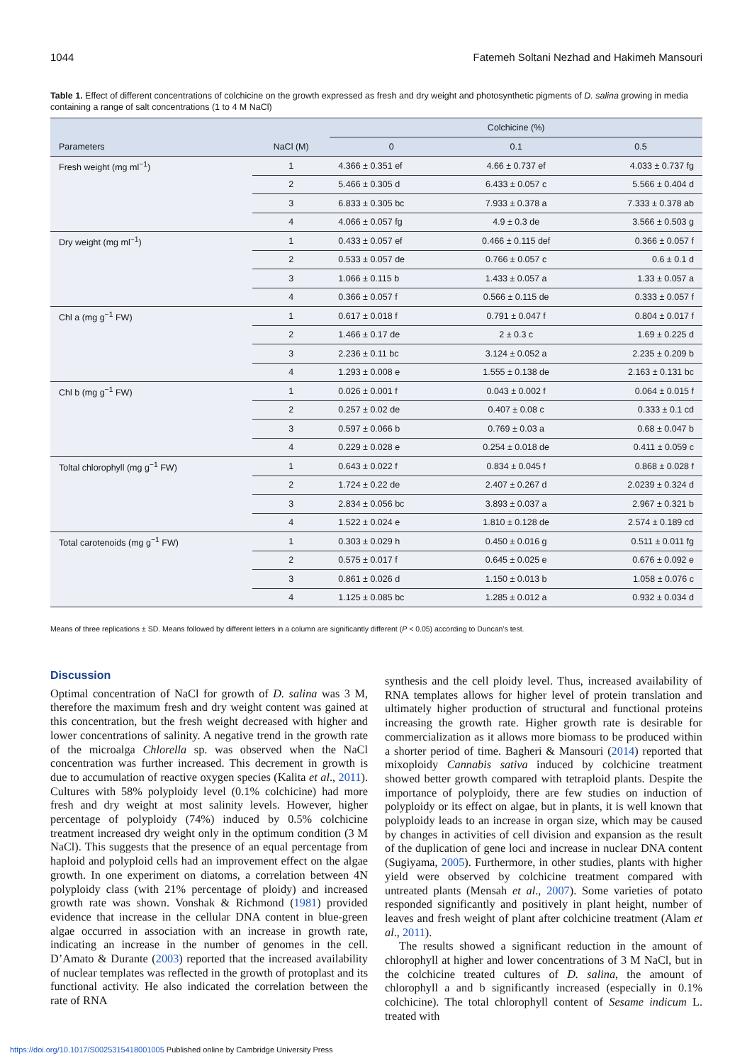1044 Fatemeh Soltani Nezhad and Hakimeh Mansouri
Table 1. Effect of different concentrations of colchicine on the growth expressed as fresh and dry weight and photosynthetic pigments of D. salina growing in media containing a range of salt concentrations (1 to 4 M NaCl)
| | | Colchicine (%) | | |
| --- | --- | --- | --- | --- |
| Parameters | NaCl (M) | 0 | 0.1 | 0.5 |
| Fresh weight (mg ml<sup>−1</sup>) | 1 | 4.366 ± 0.351 ef | 4.66 ± 0.737 ef | 4.033 ± 0.737 fg |
| | 2 | 5.466 ± 0.305 d | 6.433 ± 0.057 c | 5.566 ± 0.404 d |
| | 3 | 6.833 ± 0.305 bc | 7.933 ± 0.378 a | 7.333 ± 0.378 ab |
| | 4 | 4.066 ± 0.057 fg | 4.9 ± 0.3 de | 3.566 ± 0.503 g |
| Dry weight (mg ml<sup>−1</sup>) | 1 | 0.433 ± 0.057 ef | 0.466 ± 0.115 def | 0.366 ± 0.057 f |
| | 2 | 0.533 ± 0.057 de | 0.766 ± 0.057 c | 0.6 ± 0.1 d |
| | 3 | 1.066 ± 0.115 b | 1.433 ± 0.057 a | 1.33 ± 0.057 a |
| | 4 | 0.366 ± 0.057 f | 0.566 ± 0.115 de | 0.333 ± 0.057 f |
| Chl a (mg g<sup>−1</sup> FW) | 1 | 0.617 ± 0.018 f | 0.791 ± 0.047 f | 0.804 ± 0.017 f |
| | 2 | 1.466 ± 0.17 de | 2 ± 0.3 c | 1.69 ± 0.225 d |
| | 3 | 2.236 ± 0.11 bc | 3.124 ± 0.052 a | 2.235 ± 0.209 b |
| | 4 | 1.293 ± 0.008 e | 1.555 ± 0.138 de | 2.163 ± 0.131 bc |
| Chl b (mg g<sup>−1</sup> FW) | 1 | 0.026 ± 0.001 f | 0.043 ± 0.002 f | 0.064 ± 0.015 f |
| | 2 | 0.257 ± 0.02 de | 0.407 ± 0.08 c | 0.333 ± 0.1 cd |
| | 3 | 0.597 ± 0.066 b | 0.769 ± 0.03 a | 0.68 ± 0.047 b |
| | 4 | 0.229 ± 0.028 e | 0.254 ± 0.018 de | 0.411 ± 0.059 c |
| Toltal chlorophyll (mg g<sup>−1</sup> FW) | 1 | 0.643 ± 0.022 f | 0.834 ± 0.045 f | 0.868 ± 0.028 f |
| | 2 | 1.724 ± 0.22 de | 2.407 ± 0.267 d | 2.0239 ± 0.324 d |
| | 3 | 2.834 ± 0.056 bc | 3.893 ± 0.037 a | 2.967 ± 0.321 b |
| | 4 | 1.522 ± 0.024 e | 1.810 ± 0.128 de | 2.574 ± 0.189 cd |
| Total carotenoids (mg g<sup>−1</sup> FW) | 1 | 0.303 ± 0.029 h | 0.450 ± 0.016 g | 0.511 ± 0.011 fg |
| | 2 | 0.575 ± 0.017 f | 0.645 ± 0.025 e | 0.676 ± 0.092 e |
| | 3 | 0.861 ± 0.026 d | 1.150 ± 0.013 b | 1.058 ± 0.076 c |
| | 4 | 1.125 ± 0.085 bc | 1.285 ± 0.012 a | 0.932 ± 0.034 d |
Means of three replications ± SD. Means followed by different letters in a column are significantly different (P < 0.05) according to Duncan’s test.
Discussion
Optimal concentration of NaCl for growth of D. salina was 3 M, therefore the maximum fresh and dry weight content was gained at this concentration, but the fresh weight decreased with higher and lower concentrations of salinity. A negative trend in the growth rate of the microalga Chlorella sp. was observed when the NaCl concentration was further increased. This decrement in growth is due to accumulation of reactive oxygen species (Kalita et al., 2011). Cultures with 58% polyploidy level (0.1% colchicine) had more fresh and dry weight at most salinity levels. However, higher percentage of polyploidy (74%) induced by 0.5% colchicine treatment increased dry weight only in the optimum condition (3 M NaCl). This suggests that the presence of an equal percentage from haploid and polyploid cells had an improvement effect on the algae growth. In one experiment on diatoms, a correlation between 4N polyploidy class (with 21% percentage of ploidy) and increased growth rate was shown. Vonshak & Richmond (1981) provided evidence that increase in the cellular DNA content in blue-green algae occurred in association with an increase in growth rate, indicating an increase in the number of genomes in the cell. D’Amato & Durante (2003) reported that the increased availability of nuclear templates was reflected in the growth of protoplast and its functional activity. He also indicated the correlation between the rate of RNA
synthesis and the cell ploidy level. Thus, increased availability of RNA templates allows for higher level of protein translation and ultimately higher production of structural and functional proteins increasing the growth rate. Higher growth rate is desirable for commercialization as it allows more biomass to be produced within a shorter period of time. Bagheri & Mansouri (2014) reported that mixoploidy Cannabis sativa induced by colchicine treatment showed better growth compared with tetraploid plants. Despite the importance of polyploidy, there are few studies on induction of polyploidy or its effect on algae, but in plants, it is well known that polyploidy leads to an increase in organ size, which may be caused by changes in activities of cell division and expansion as the result of the duplication of gene loci and increase in nuclear DNA content (Sugiyama, 2005). Furthermore, in other studies, plants with higher yield were observed by colchicine treatment compared with untreated plants (Mensah et al., 2007). Some varieties of potato responded significantly and positively in plant height, number of leaves and fresh weight of plant after colchicine treatment (Alam et al., 2011).
The results showed a significant reduction in the amount of chlorophyll at higher and lower concentrations of 3 M NaCl, but in the colchicine treated cultures of D. salina, the amount of chlorophyll a and b significantly increased (especially in 0.1% colchicine). The total chlorophyll content of Sesame indicum L. treated with
https://doi.org/10.1017/S0025315418001005 Published online by Cambridge University Press